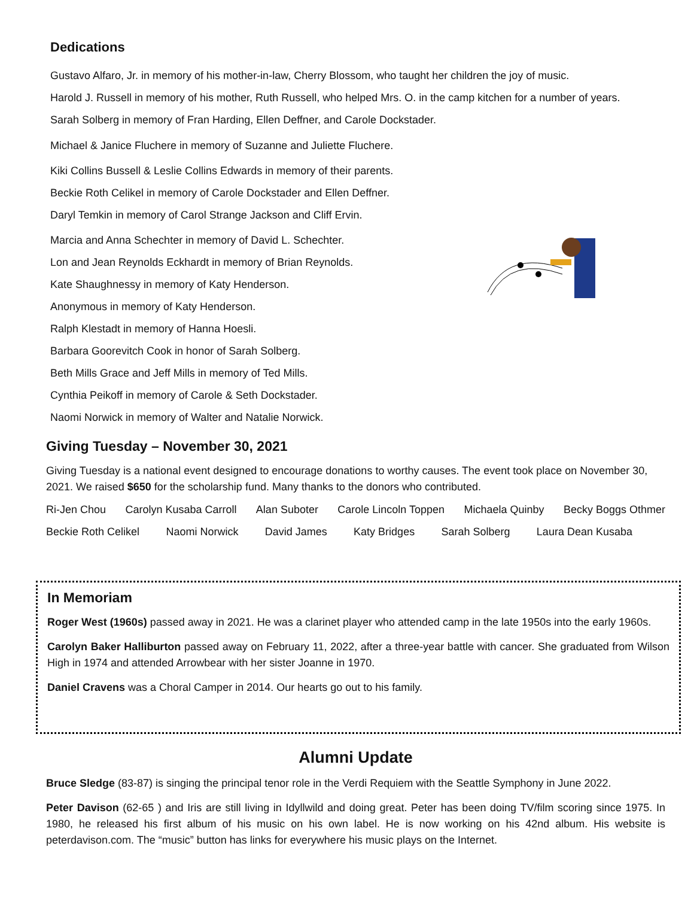Dedications
Gustavo Alfaro, Jr. in memory of his mother-in-law, Cherry Blossom, who taught her children the joy of music.
Harold J. Russell in memory of his mother, Ruth Russell, who helped Mrs. O. in the camp kitchen for a number of years.
Sarah Solberg in memory of Fran Harding, Ellen Deffner, and Carole Dockstader.
Michael & Janice Fluchere in memory of Suzanne and Juliette Fluchere.
Kiki Collins Bussell & Leslie Collins Edwards in memory of their parents.
Beckie Roth Celikel in memory of Carole Dockstader and Ellen Deffner.
Daryl Temkin in memory of Carol Strange Jackson and Cliff Ervin.
Marcia and Anna Schechter in memory of David L. Schechter.
Lon and Jean Reynolds Eckhardt in memory of Brian Reynolds.
Kate Shaughnessy in memory of Katy Henderson.
Anonymous in memory of Katy Henderson.
Ralph Klestadt in memory of Hanna Hoesli.
Barbara Goorevitch Cook in honor of Sarah Solberg.
Beth Mills Grace and Jeff Mills in memory of Ted Mills.
Cynthia Peikoff in memory of Carole & Seth Dockstader.
Naomi Norwick in memory of Walter and Natalie Norwick.
Giving Tuesday – November 30, 2021
Giving Tuesday is a national event designed to encourage donations to worthy causes. The event took place on November 30, 2021. We raised $650 for the scholarship fund. Many thanks to the donors who contributed.
Ri-Jen Chou Carolyn Kusaba Carroll Alan Suboter Carole Lincoln Toppen Michaela Quinby Becky Boggs Othmer
Beckie Roth Celikel Naomi Norwick David James Katy Bridges Sarah Solberg Laura Dean Kusaba
In Memoriam
Roger West (1960s) passed away in 2021. He was a clarinet player who attended camp in the late 1950s into the early 1960s.
Carolyn Baker Halliburton passed away on February 11, 2022, after a three-year battle with cancer. She graduated from Wilson High in 1974 and attended Arrowbear with her sister Joanne in 1970.
Daniel Cravens was a Choral Camper in 2014. Our hearts go out to his family.
Alumni Update
Bruce Sledge (83-87) is singing the principal tenor role in the Verdi Requiem with the Seattle Symphony in June 2022.
Peter Davison (62-65 ) and Iris are still living in Idyllwild and doing great. Peter has been doing TV/film scoring since 1975. In 1980, he released his first album of his music on his own label. He is now working on his 42nd album. His website is peterdavison.com. The “music” button has links for everywhere his music plays on the Internet.